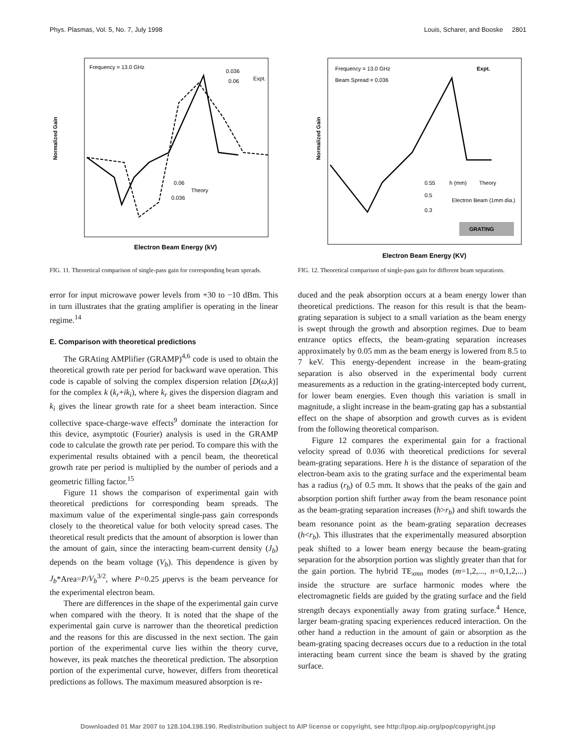Phys. Plasmas, Vol. 5, No. 7, July 1998 Louis, Scharer, and Booske 2801
Frequency = 13.0 GHz
0.036
0.06
Expt.
0.06
Theory
0.036
Normalized Gain
Electron Beam Energy (kV)
FIG. 11. Theoretical comparison of single-pass gain for corresponding beam spreads.
error for input microwave power levels from +30 to −10 dBm. This in turn illustrates that the grating amplifier is operating in the linear regime.<sup>14</sup>
E. Comparison with theoretical predictions
The GRAting AMPlifier (GRAMP)<sup>4,6</sup> code is used to obtain the theoretical growth rate per period for backward wave operation. This code is capable of solving the complex dispersion relation [D(ω,k)] for the complex k (k<sub>r</sub>+ik<sub>i</sub>), where k<sub>r</sub> gives the dispersion diagram and k<sub>i</sub> gives the linear growth rate for a sheet beam interaction. Since collective space-charge-wave effects<sup>9</sup> dominate the interaction for this device, asymptotic (Fourier) analysis is used in the GRAMP code to calculate the growth rate per period. To compare this with the experimental results obtained with a pencil beam, the theoretical growth rate per period is multiplied by the number of periods and a geometric filling factor.<sup>15</sup>
Figure 11 shows the comparison of experimental gain with theoretical predictions for corresponding beam spreads. The maximum value of the experimental single-pass gain corresponds closely to the theoretical value for both velocity spread cases. The theoretical result predicts that the amount of absorption is lower than the amount of gain, since the interacting beam-current density (J<sub>b</sub>) depends on the beam voltage (V<sub>b</sub>). This dependence is given by J<sub>b</sub>*Area=P/V<sub>b</sub><sup>3/2</sup>, where P=0.25 μpervs is the beam perveance for the experimental electron beam.
There are differences in the shape of the experimental gain curve when compared with the theory. It is noted that the shape of the experimental gain curve is narrower than the theoretical prediction and the reasons for this are discussed in the next section. The gain portion of the experimental curve lies within the theory curve, however, its peak matches the theoretical prediction. The absorption portion of the experimental curve, however, differs from theoretical predictions as follows. The maximum measured absorption is re-
Frequency = 13.0 GHz
Beam Spread = 0.036
Expt.
0.55
h (mm)
Theory
0.5
Electron Beam (1mm dia.)
0.3
GRATING
Normalized Gain
Electron Beam Energy (KV)
FIG. 12. Theoretical comparison of single-pass gain for different beam separations.
duced and the peak absorption occurs at a beam energy lower than theoretical predictions. The reason for this result is that the beam-grating separation is subject to a small variation as the beam energy is swept through the growth and absorption regimes. Due to beam entrance optics effects, the beam-grating separation increases approximately by 0.05 mm as the beam energy is lowered from 8.5 to 7 keV. This energy-dependent increase in the beam-grating separation is also observed in the experimental body current measurements as a reduction in the grating-intercepted body current, for lower beam energies. Even though this variation is small in magnitude, a slight increase in the beam-grating gap has a substantial effect on the shape of absorption and growth curves as is evident from the following theoretical comparison.
Figure 12 compares the experimental gain for a fractional velocity spread of 0.036 with theoretical predictions for several beam-grating separations. Here h is the distance of separation of the electron-beam axis to the grating surface and the experimental beam has a radius (r<sub>b</sub>) of 0.5 mm. It shows that the peaks of the gain and absorption portion shift further away from the beam resonance point as the beam-grating separation increases (h>r<sub>b</sub>) and shift towards the beam resonance point as the beam-grating separation decreases (h<r<sub>b</sub>). This illustrates that the experimentally measured absorption peak shifted to a lower beam energy because the beam-grating separation for the absorption portion was slightly greater than that for the gain portion. The hybrid TE<sub>xmn</sub> modes (m=1,2,..., n=0,1,2,...) inside the structure are surface harmonic modes where the electromagnetic fields are guided by the grating surface and the field strength decays exponentially away from grating surface.<sup>4</sup> Hence, larger beam-grating spacing experiences reduced interaction. On the other hand a reduction in the amount of gain or absorption as the beam-grating spacing decreases occurs due to a reduction in the total interacting beam current since the beam is shaved by the grating surface.
Downloaded 01 Mar 2007 to 128.104.198.190. Redistribution subject to AIP license or copyright, see http://pop.aip.org/pop/copyright.jsp